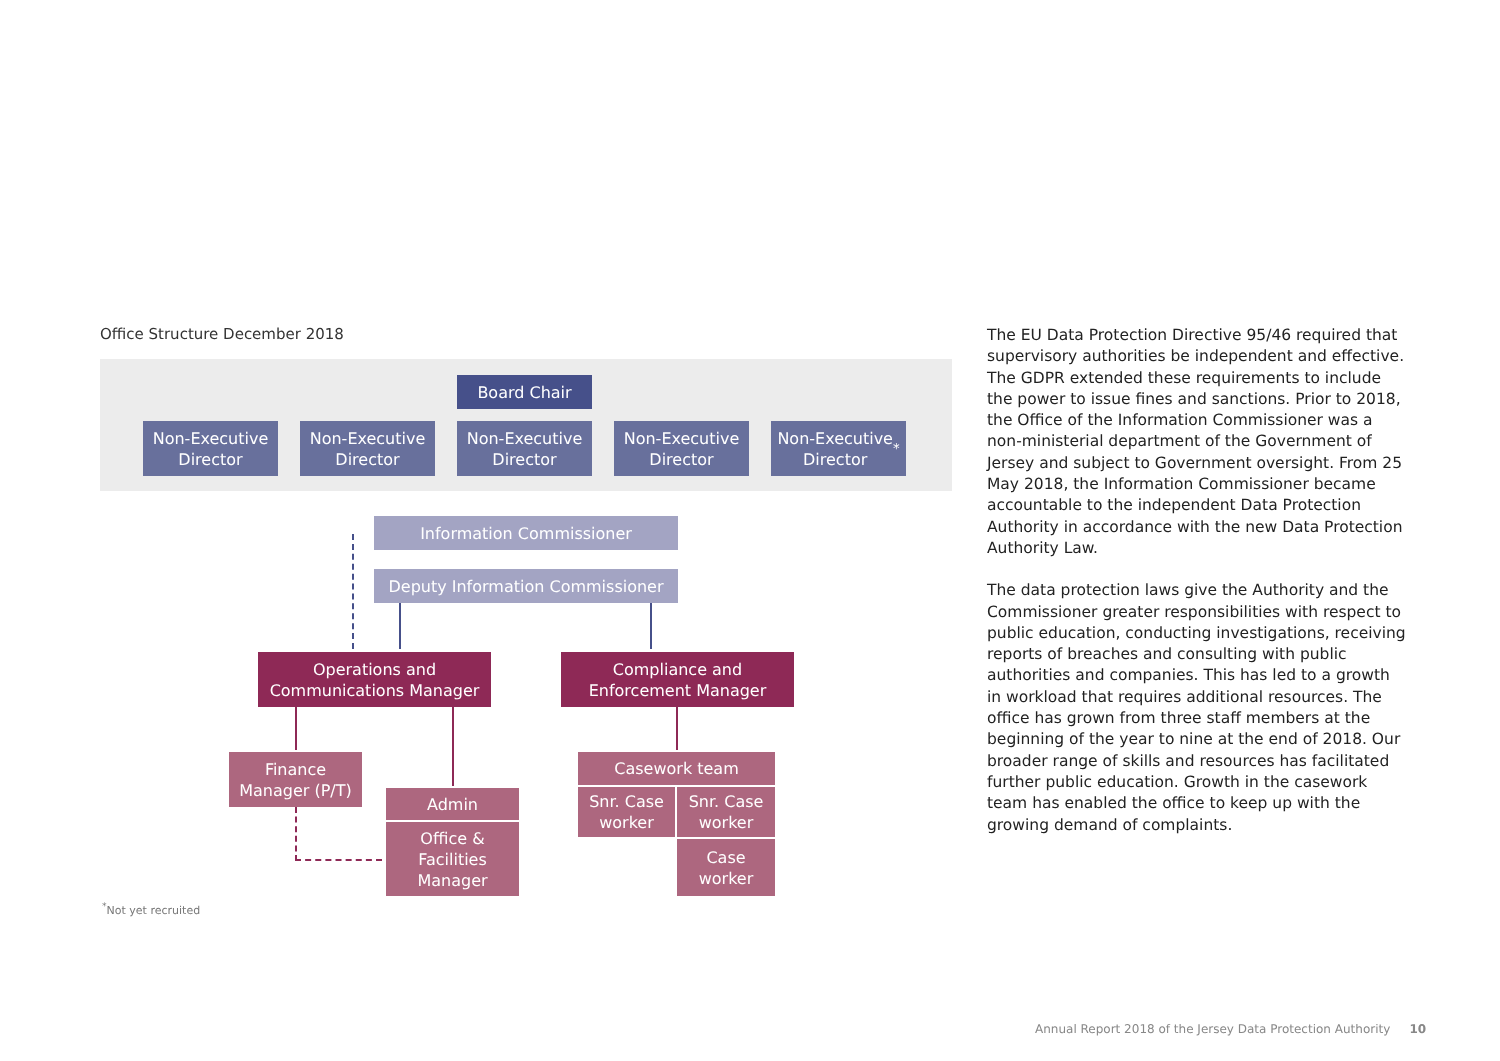Office Structure December 2018
Board Chair
Non-Executive
Director
Non-Executive
Director
Non-Executive
Director
Non-Executive
Director
Non-Executive
Director<sup>*</sup>
Information Commissioner
Deputy Information Commissioner
Operations and
Communications Manager
Compliance and
Enforcement Manager
Finance
Manager (P/T)
Admin
Office &
Facilities
Manager
Casework team
Snr. Case
worker
Snr. Case
worker
Case
worker
<sup>*</sup> Not yet recruited
The EU Data Protection Directive 95/46 required that supervisory authorities be independent and effective. The GDPR extended these requirements to include the power to issue fines and sanctions. Prior to 2018, the Office of the Information Commissioner was a non-ministerial department of the Government of Jersey and subject to Government oversight. From 25 May 2018, the Information Commissioner became accountable to the independent Data Protection Authority in accordance with the new Data Protection Authority Law.
The data protection laws give the Authority and the Commissioner greater responsibilities with respect to public education, conducting investigations, receiving reports of breaches and consulting with public authorities and companies. This has led to a growth in workload that requires additional resources. The office has grown from three staff members at the beginning of the year to nine at the end of 2018. Our broader range of skills and resources has facilitated further public education. Growth in the casework team has enabled the office to keep up with the growing demand of complaints.
Annual Report 2018 of the Jersey Data Protection Authority 10